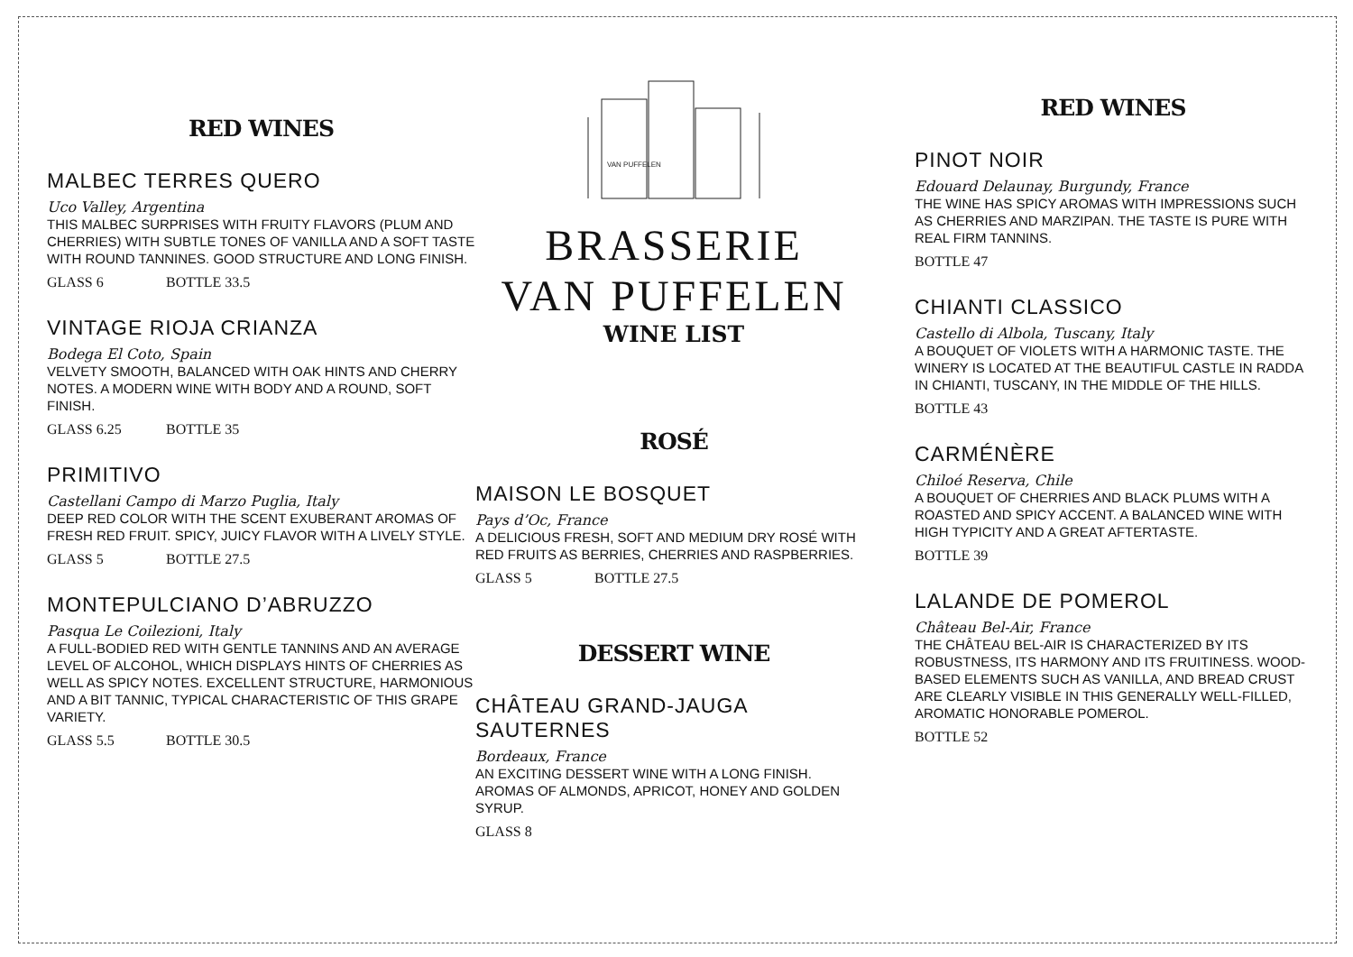RED WINES
MALBEC TERRES QUERO
Uco Valley, Argentina
THIS MALBEC SURPRISES WITH FRUITY FLAVORS (PLUM AND CHERRIES) WITH SUBTLE TONES OF VANILLA AND A SOFT TASTE WITH ROUND TANNINES. GOOD STRUCTURE AND LONG FINISH.
GLASS 6 BOTTLE 33.5
VINTAGE RIOJA CRIANZA
Bodega El Coto, Spain
VELVETY SMOOTH, BALANCED WITH OAK HINTS AND CHERRY NOTES. A MODERN WINE WITH BODY AND A ROUND, SOFT FINISH.
GLASS 6.25 BOTTLE 35
PRIMITIVO
Castellani Campo di Marzo Puglia, Italy
DEEP RED COLOR WITH THE SCENT EXUBERANT AROMAS OF FRESH RED FRUIT. SPICY, JUICY FLAVOR WITH A LIVELY STYLE.
GLASS 5 BOTTLE 27.5
MONTEPULCIANO D’ABRUZZO
Pasqua Le Coilezioni, Italy
A FULL-BODIED RED WITH GENTLE TANNINS AND AN AVERAGE LEVEL OF ALCOHOL, WHICH DISPLAYS HINTS OF CHERRIES AS WELL AS SPICY NOTES. EXCELLENT STRUCTURE, HARMONIOUS AND A BIT TANNIC, TYPICAL CHARACTERISTIC OF THIS GRAPE VARIETY.
GLASS 5.5 BOTTLE 30.5
VAN PUFFELEN
BRASSERIE
VAN PUFFELEN
WINE LIST
ROSÉ
MAISON LE BOSQUET
Pays d’Oc, France
A DELICIOUS FRESH, SOFT AND MEDIUM DRY ROSÉ WITH RED FRUITS AS BERRIES, CHERRIES AND RASPBERRIES.
GLASS 5 BOTTLE 27.5
DESSERT WINE
CHÂTEAU GRAND-JAUGA SAUTERNES
Bordeaux, France
AN EXCITING DESSERT WINE WITH A LONG FINISH. AROMAS OF ALMONDS, APRICOT, HONEY AND GOLDEN SYRUP.
GLASS 8
RED WINES
PINOT NOIR
Edouard Delaunay, Burgundy, France
THE WINE HAS SPICY AROMAS WITH IMPRESSIONS SUCH AS CHERRIES AND MARZIPAN. THE TASTE IS PURE WITH REAL FIRM TANNINS.
BOTTLE 47
CHIANTI CLASSICO
Castello di Albola, Tuscany, Italy
A BOUQUET OF VIOLETS WITH A HARMONIC TASTE. THE WINERY IS LOCATED AT THE BEAUTIFUL CASTLE IN RADDA IN CHIANTI, TUSCANY, IN THE MIDDLE OF THE HILLS.
BOTTLE 43
CARMÉNÈRE
Chiloé Reserva, Chile
A BOUQUET OF CHERRIES AND BLACK PLUMS WITH A ROASTED AND SPICY ACCENT. A BALANCED WINE WITH HIGH TYPICITY AND A GREAT AFTERTASTE.
BOTTLE 39
LALANDE DE POMEROL
Château Bel-Air, France
THE CHÂTEAU BEL-AIR IS CHARACTERIZED BY ITS ROBUSTNESS, ITS HARMONY AND ITS FRUITINESS. WOOD-BASED ELEMENTS SUCH AS VANILLA, AND BREAD CRUST ARE CLEARLY VISIBLE IN THIS GENERALLY WELL-FILLED, AROMATIC HONORABLE POMEROL.
BOTTLE 52